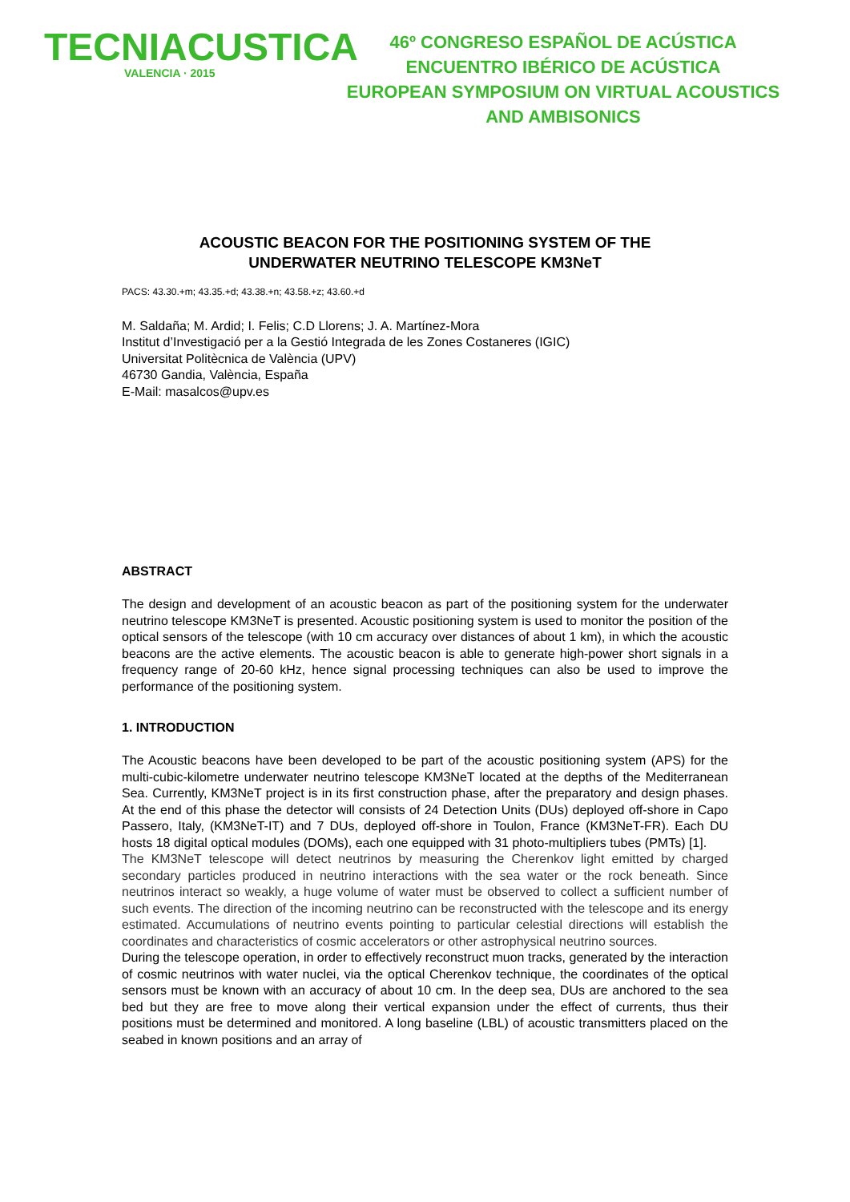TECNIACUSTICA
VALENCIA · 2015
46º CONGRESO ESPAÑOL DE ACÚSTICA
ENCUENTRO IBÉRICO DE ACÚSTICA
EUROPEAN SYMPOSIUM ON VIRTUAL ACOUSTICS
AND AMBISONICS
ACOUSTIC BEACON FOR THE POSITIONING SYSTEM OF THE
UNDERWATER NEUTRINO TELESCOPE KM3NeT
PACS: 43.30.+m; 43.35.+d; 43.38.+n; 43.58.+z; 43.60.+d
M. Saldaña; M. Ardid; I. Felis; C.D Llorens; J. A. Martínez-Mora
Institut d’Investigació per a la Gestió Integrada de les Zones Costaneres (IGIC)
Universitat Politècnica de València (UPV)
46730 Gandia, València, España
E-Mail: masalcos@upv.es
ABSTRACT
The design and development of an acoustic beacon as part of the positioning system for the underwater neutrino telescope KM3NeT is presented. Acoustic positioning system is used to monitor the position of the optical sensors of the telescope (with 10 cm accuracy over distances of about 1 km), in which the acoustic beacons are the active elements. The acoustic beacon is able to generate high-power short signals in a frequency range of 20-60 kHz, hence signal processing techniques can also be used to improve the performance of the positioning system.
1. INTRODUCTION
The Acoustic beacons have been developed to be part of the acoustic positioning system (APS) for the multi-cubic-kilometre underwater neutrino telescope KM3NeT located at the depths of the Mediterranean Sea. Currently, KM3NeT project is in its first construction phase, after the preparatory and design phases. At the end of this phase the detector will consists of 24 Detection Units (DUs) deployed off-shore in Capo Passero, Italy, (KM3NeT-IT) and 7 DUs, deployed off-shore in Toulon, France (KM3NeT-FR). Each DU hosts 18 digital optical modules (DOMs), each one equipped with 31 photo-multipliers tubes (PMTs) [1].
The KM3NeT telescope will detect neutrinos by measuring the Cherenkov light emitted by charged secondary particles produced in neutrino interactions with the sea water or the rock beneath. Since neutrinos interact so weakly, a huge volume of water must be observed to collect a sufficient number of such events. The direction of the incoming neutrino can be reconstructed with the telescope and its energy estimated. Accumulations of neutrino events pointing to particular celestial directions will establish the coordinates and characteristics of cosmic accelerators or other astrophysical neutrino sources.
During the telescope operation, in order to effectively reconstruct muon tracks, generated by the interaction of cosmic neutrinos with water nuclei, via the optical Cherenkov technique, the coordinates of the optical sensors must be known with an accuracy of about 10 cm. In the deep sea, DUs are anchored to the sea bed but they are free to move along their vertical expansion under the effect of currents, thus their positions must be determined and monitored. A long baseline (LBL) of acoustic transmitters placed on the seabed in known positions and an array of